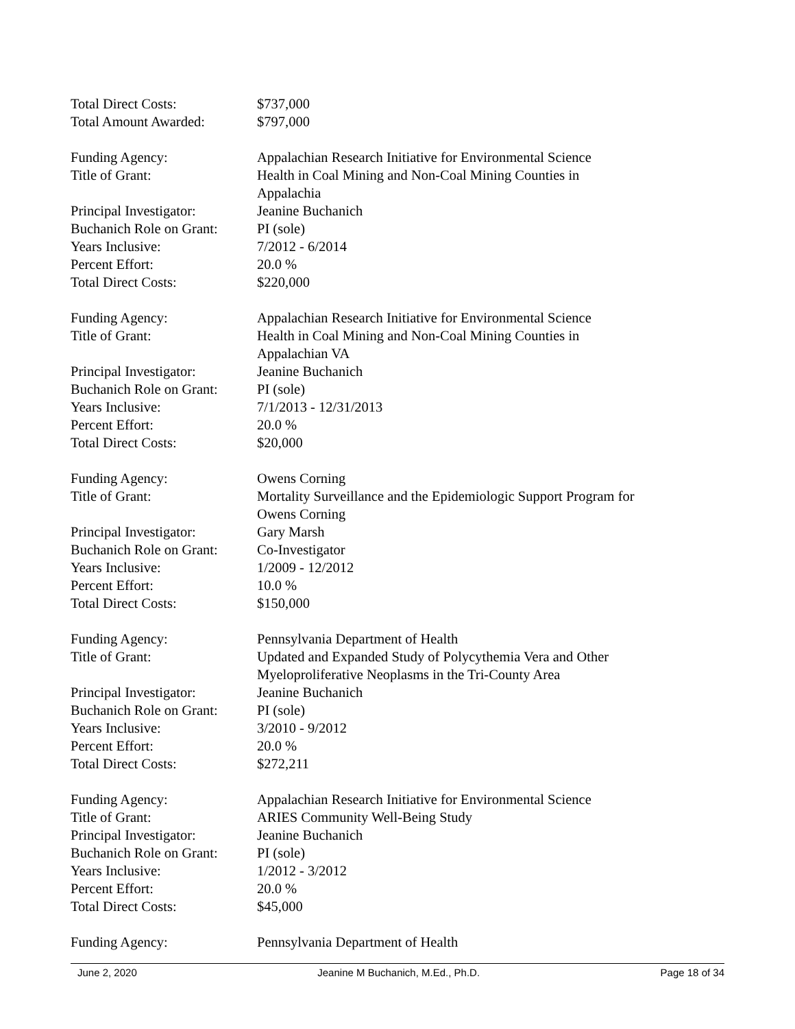Total Direct Costs: $737,000
Total Amount Awarded: $797,000
Funding Agency: Appalachian Research Initiative for Environmental Science
Title of Grant: Health in Coal Mining and Non-Coal Mining Counties in
Appalachia
Principal Investigator:
Jeanine Buchanich
Buchanich Role on Grant:
PI (sole)
Years Inclusive: 7/2012 - 6/2014
Percent Effort: 20.0 %
Total Direct Costs: $220,000
Funding Agency: Appalachian Research Initiative for Environmental Science
Title of Grant: Health in Coal Mining and Non-Coal Mining Counties in
Appalachian VA
Principal Investigator:
Jeanine Buchanich
Buchanich Role on Grant:
PI (sole)
Years Inclusive: 7/1/2013 - 12/31/2013
Percent Effort: 20.0 %
Total Direct Costs: $20,000
Funding Agency: Owens Corning
Title of Grant: Mortality Surveillance and the Epidemiologic Support Program for
Owens Corning
Principal Investigator:
Gary Marsh
Buchanich Role on Grant:
Co-Investigator
Years Inclusive: 1/2009 - 12/2012
Percent Effort: 10.0 %
Total Direct Costs: $150,000
Funding Agency: Pennsylvania Department of Health
Title of Grant: Updated and Expanded Study of Polycythemia Vera and Other
Myeloproliferative Neoplasms in the Tri-County Area
Principal Investigator:
Jeanine Buchanich
Buchanich Role on Grant:
PI (sole)
Years Inclusive: 3/2010 - 9/2012
Percent Effort: 20.0 %
Total Direct Costs: $272,211
Funding Agency: Appalachian Research Initiative for Environmental Science
Title of Grant: ARIES Community Well-Being Study
Principal Investigator:
Jeanine Buchanich
Buchanich Role on Grant:
PI (sole)
Years Inclusive: 1/2012 - 3/2012
Percent Effort: 20.0 %
Total Direct Costs: $45,000
Funding Agency: Pennsylvania Department of Health
June 2, 2020 Jeanine M Buchanich, M.Ed., Ph.D. Page 18 of 34